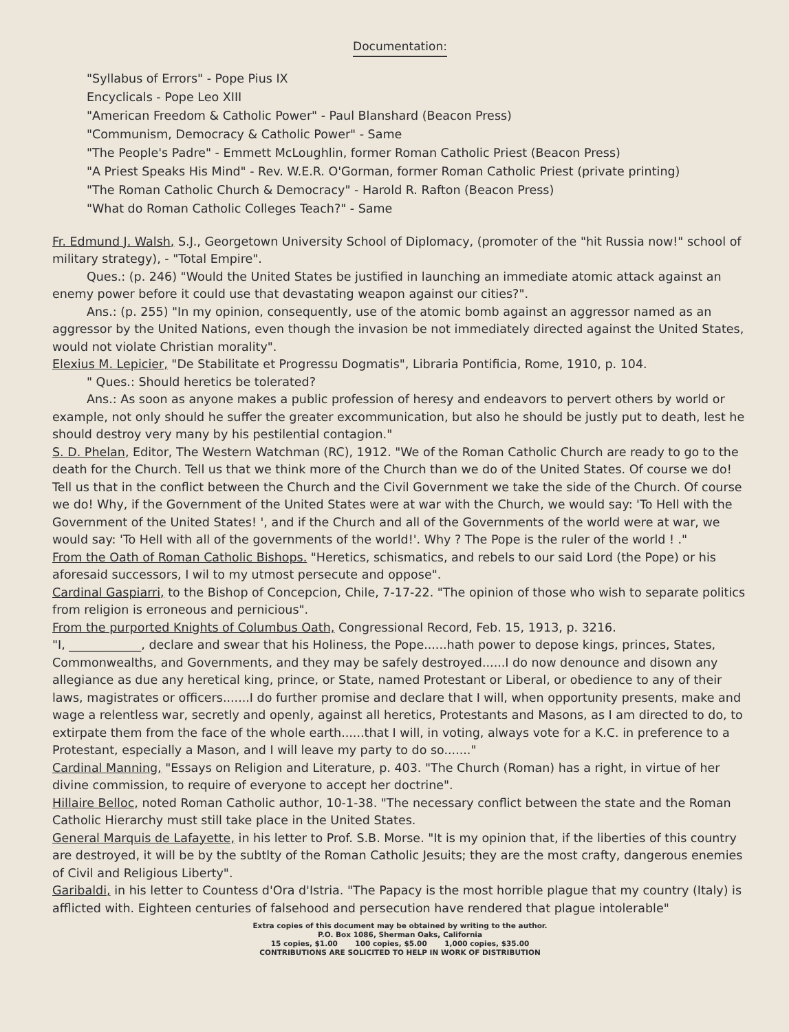Documentation:
"Syllabus of Errors" - Pope Pius IX
Encyclicals - Pope Leo XIII
"American Freedom & Catholic Power" - Paul Blanshard (Beacon Press)
"Communism, Democracy & Catholic Power" - Same
"The People's Padre" - Emmett McLoughlin, former Roman Catholic Priest (Beacon Press)
"A Priest Speaks His Mind" - Rev. W.E.R. O'Gorman, former Roman Catholic Priest (private printing)
"The Roman Catholic Church & Democracy" - Harold R. Rafton (Beacon Press)
"What do Roman Catholic Colleges Teach?" - Same
Fr. Edmund J. Walsh, S.J., Georgetown University School of Diplomacy, (promoter of the "hit Russia now!" school of military strategy), - "Total Empire".
Ques.: (p. 246) "Would the United States be justified in launching an immediate atomic attack against an enemy power before it could use that devastating weapon against our cities?".
Ans.: (p. 255) "In my opinion, consequently, use of the atomic bomb against an aggressor named as an aggressor by the United Nations, even though the invasion be not immediately directed against the United States, would not violate Christian morality".
Elexius M. Lepicier, "De Stabilitate et Progressu Dogmatis", Libraria Pontificia, Rome, 1910, p. 104.
" Ques.: Should heretics be tolerated?
Ans.: As soon as anyone makes a public profession of heresy and endeavors to pervert others by world or example, not only should he suffer the greater excommunication, but also he should be justly put to death, lest he should destroy very many by his pestilential contagion."
S. D. Phelan, Editor, The Western Watchman (RC), 1912. "We of the Roman Catholic Church are ready to go to the death for the Church. Tell us that we think more of the Church than we do of the United States. Of course we do! Tell us that in the conflict between the Church and the Civil Government we take the side of the Church. Of course we do! Why, if the Government of the United States were at war with the Church, we would say: 'To Hell with the Government of the United States! ', and if the Church and all of the Governments of the world were at war, we would say: 'To Hell with all of the governments of the world!'. Why ? The Pope is the ruler of the world ! ."
From the Oath of Roman Catholic Bishops. "Heretics, schismatics, and rebels to our said Lord (the Pope) or his aforesaid successors, I wil to my utmost persecute and oppose".
Cardinal Gaspiarri, to the Bishop of Concepcion, Chile, 7-17-22. "The opinion of those who wish to separate politics from religion is erroneous and pernicious".
From the purported Knights of Columbus Oath, Congressional Record, Feb. 15, 1913, p. 3216.
"I, ____________, declare and swear that his Holiness, the Pope......hath power to depose kings, princes, States, Commonwealths, and Governments, and they may be safely destroyed......I do now denounce and disown any allegiance as due any heretical king, prince, or State, named Protestant or Liberal, or obedience to any of their laws, magistrates or officers.......I do further promise and declare that I will, when opportunity presents, make and wage a relentless war, secretly and openly, against all heretics, Protestants and Masons, as I am directed to do, to extirpate them from the face of the whole earth......that I will, in voting, always vote for a K.C. in preference to a Protestant, especially a Mason, and I will leave my party to do so......."
Cardinal Manning, "Essays on Religion and Literature, p. 403. "The Church (Roman) has a right, in virtue of her divine commission, to require of everyone to accept her doctrine".
Hillaire Belloc, noted Roman Catholic author, 10-1-38. "The necessary conflict between the state and the Roman Catholic Hierarchy must still take place in the United States.
General Marquis de Lafayette, in his letter to Prof. S.B. Morse. "It is my opinion that, if the liberties of this country are destroyed, it will be by the subtlty of the Roman Catholic Jesuits; they are the most crafty, dangerous enemies of Civil and Religious Liberty".
Garibaldi, in his letter to Countess d'Ora d'Istria. "The Papacy is the most horrible plague that my country (Italy) is afflicted with. Eighteen centuries of falsehood and persecution have rendered that plague intolerable"
Extra copies of this document may be obtained by writing to the author.
P.O. Box 1086, Sherman Oaks, California
15 copies, $1.00 100 copies, $5.00 1,000 copies, $35.00
CONTRIBUTIONS ARE SOLICITED TO HELP IN WORK OF DISTRIBUTION